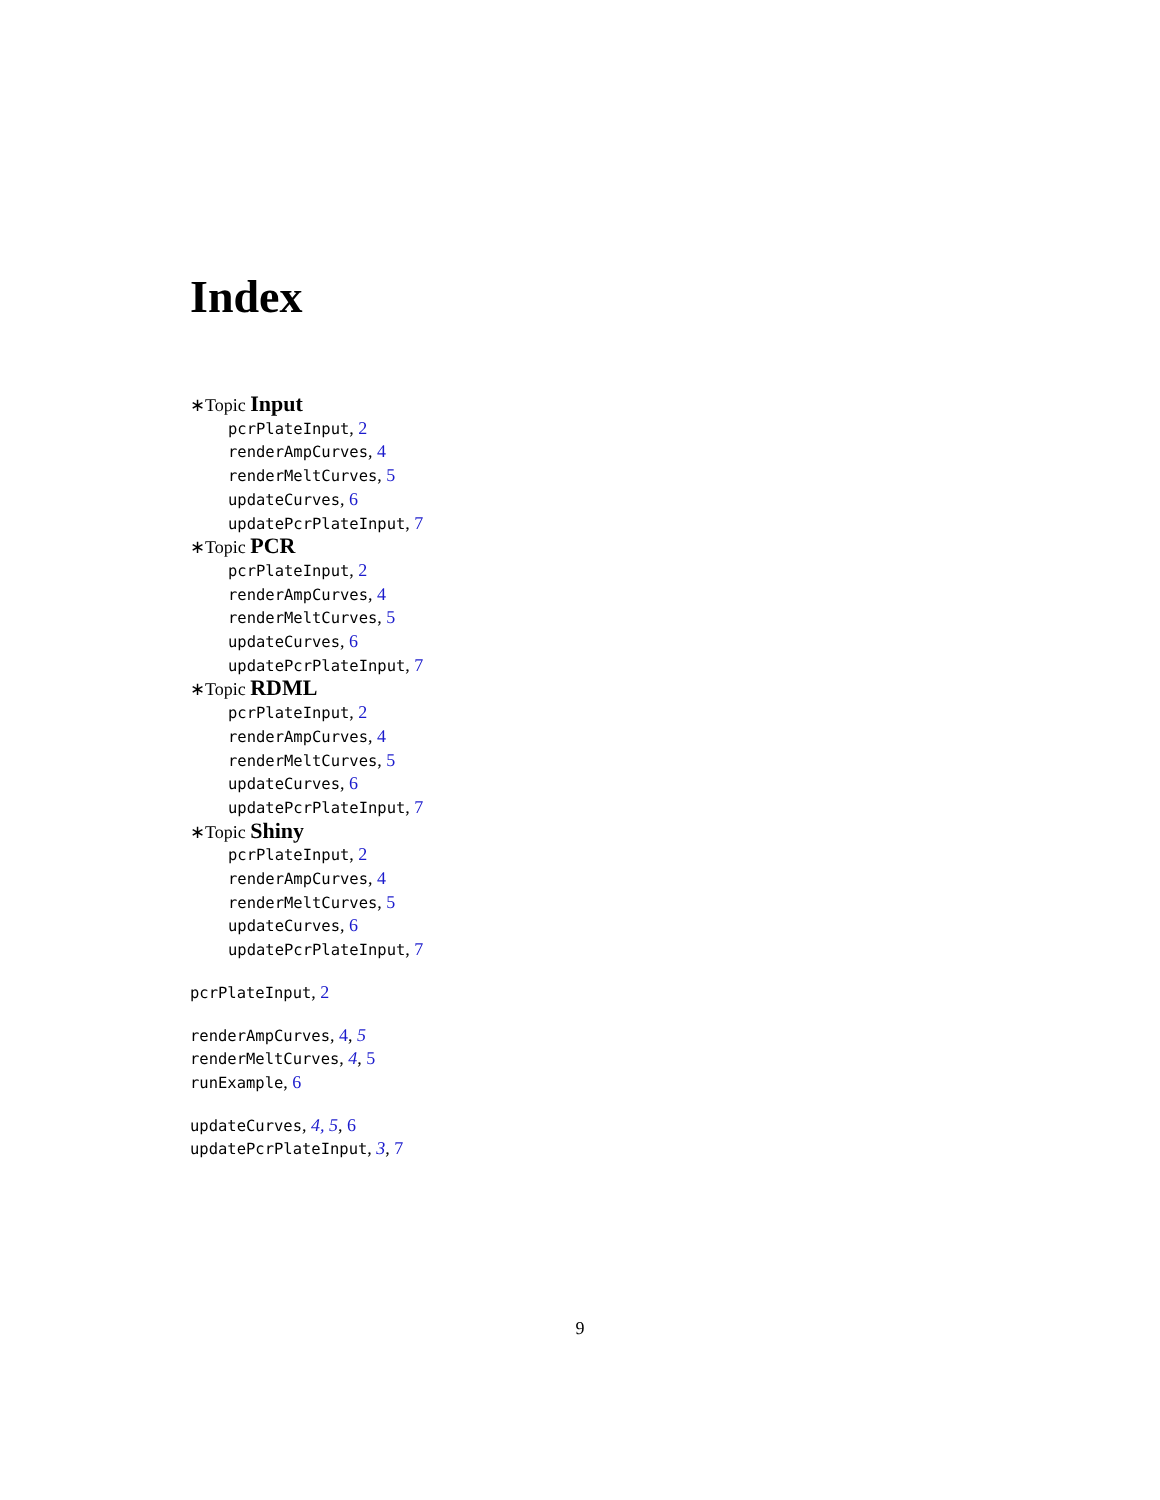Index
∗Topic Input
pcrPlateInput, 2
renderAmpCurves, 4
renderMeltCurves, 5
updateCurves, 6
updatePcrPlateInput, 7
∗Topic PCR
pcrPlateInput, 2
renderAmpCurves, 4
renderMeltCurves, 5
updateCurves, 6
updatePcrPlateInput, 7
∗Topic RDML
pcrPlateInput, 2
renderAmpCurves, 4
renderMeltCurves, 5
updateCurves, 6
updatePcrPlateInput, 7
∗Topic Shiny
pcrPlateInput, 2
renderAmpCurves, 4
renderMeltCurves, 5
updateCurves, 6
updatePcrPlateInput, 7
pcrPlateInput, 2
renderAmpCurves, 4, 5
renderMeltCurves, 4, 5
runExample, 6
updateCurves, 4, 5, 6
updatePcrPlateInput, 3, 7
9